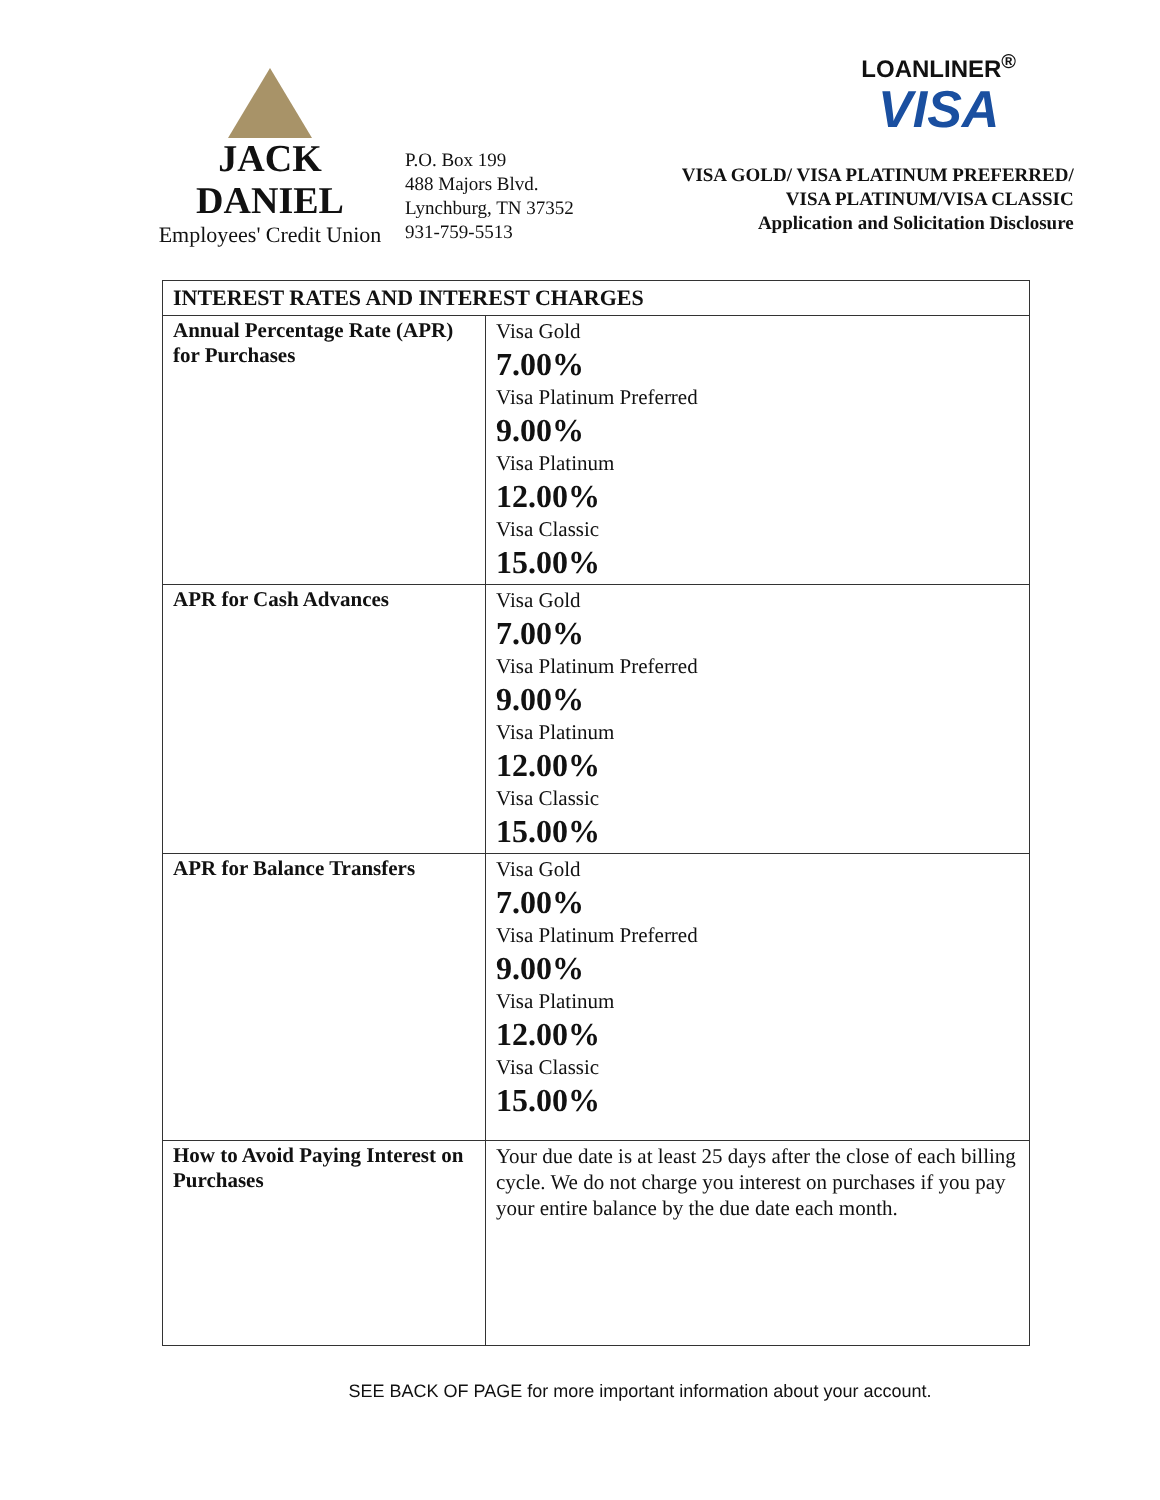JACK DANIEL
Employees' Credit Union
P.O. Box 199
488 Majors Blvd.
Lynchburg, TN 37352
931-759-5513
LOANLINER<sup>®</sup>
VISA
VISA GOLD/ VISA PLATINUM PREFERRED/
VISA PLATINUM/VISA CLASSIC
Application and Solicitation Disclosure
| INTEREST RATES AND INTEREST CHARGES | |
| --- | --- |
| Annual Percentage Rate (APR) for Purchases | Visa Gold 7.00% Visa Platinum Preferred 9.00% Visa Platinum 12.00% Visa Classic 15.00% |
| APR for Cash Advances | Visa Gold 7.00% Visa Platinum Preferred 9.00% Visa Platinum 12.00% Visa Classic 15.00% |
| APR for Balance Transfers | Visa Gold 7.00% Visa Platinum Preferred 9.00% Visa Platinum 12.00% Visa Classic 15.00% |
| How to Avoid Paying Interest on Purchases | Your due date is at least 25 days after the close of each billing cycle. We do not charge you interest on purchases if you pay your entire balance by the due date each month. |
SEE BACK OF PAGE for more important information about your account.